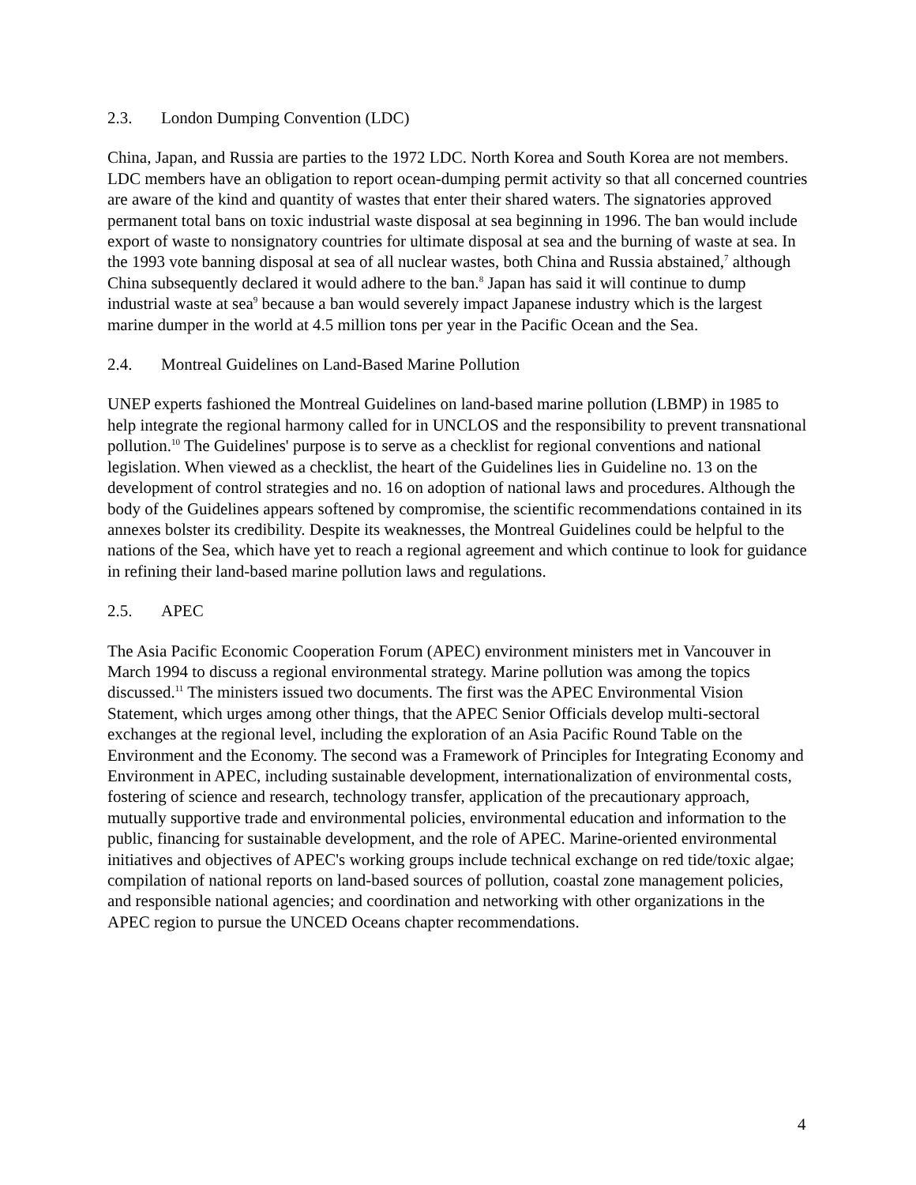2.3. London Dumping Convention (LDC)
China, Japan, and Russia are parties to the 1972 LDC. North Korea and South Korea are not members. LDC members have an obligation to report ocean-dumping permit activity so that all concerned countries are aware of the kind and quantity of wastes that enter their shared waters. The signatories approved permanent total bans on toxic industrial waste disposal at sea beginning in 1996. The ban would include export of waste to nonsignatory countries for ultimate disposal at sea and the burning of waste at sea. In the 1993 vote banning disposal at sea of all nuclear wastes, both China and Russia abstained,<sup>7</sup> although China subsequently declared it would adhere to the ban.<sup>8</sup> Japan has said it will continue to dump industrial waste at sea<sup>9</sup> because a ban would severely impact Japanese industry which is the largest marine dumper in the world at 4.5 million tons per year in the Pacific Ocean and the Sea.
2.4. Montreal Guidelines on Land-Based Marine Pollution
UNEP experts fashioned the Montreal Guidelines on land-based marine pollution (LBMP) in 1985 to help integrate the regional harmony called for in UNCLOS and the responsibility to prevent transnational pollution.<sup>10</sup> The Guidelines' purpose is to serve as a checklist for regional conventions and national legislation. When viewed as a checklist, the heart of the Guidelines lies in Guideline no. 13 on the development of control strategies and no. 16 on adoption of national laws and procedures. Although the body of the Guidelines appears softened by compromise, the scientific recommendations contained in its annexes bolster its credibility. Despite its weaknesses, the Montreal Guidelines could be helpful to the nations of the Sea, which have yet to reach a regional agreement and which continue to look for guidance in refining their land-based marine pollution laws and regulations.
2.5. APEC
The Asia Pacific Economic Cooperation Forum (APEC) environment ministers met in Vancouver in March 1994 to discuss a regional environmental strategy. Marine pollution was among the topics discussed.<sup>11</sup> The ministers issued two documents. The first was the APEC Environmental Vision Statement, which urges among other things, that the APEC Senior Officials develop multi-sectoral exchanges at the regional level, including the exploration of an Asia Pacific Round Table on the Environment and the Economy. The second was a Framework of Principles for Integrating Economy and Environment in APEC, including sustainable development, internationalization of environmental costs, fostering of science and research, technology transfer, application of the precautionary approach, mutually supportive trade and environmental policies, environmental education and information to the public, financing for sustainable development, and the role of APEC. Marine-oriented environmental initiatives and objectives of APEC's working groups include technical exchange on red tide/toxic algae; compilation of national reports on land-based sources of pollution, coastal zone management policies, and responsible national agencies; and coordination and networking with other organizations in the APEC region to pursue the UNCED Oceans chapter recommendations.
4